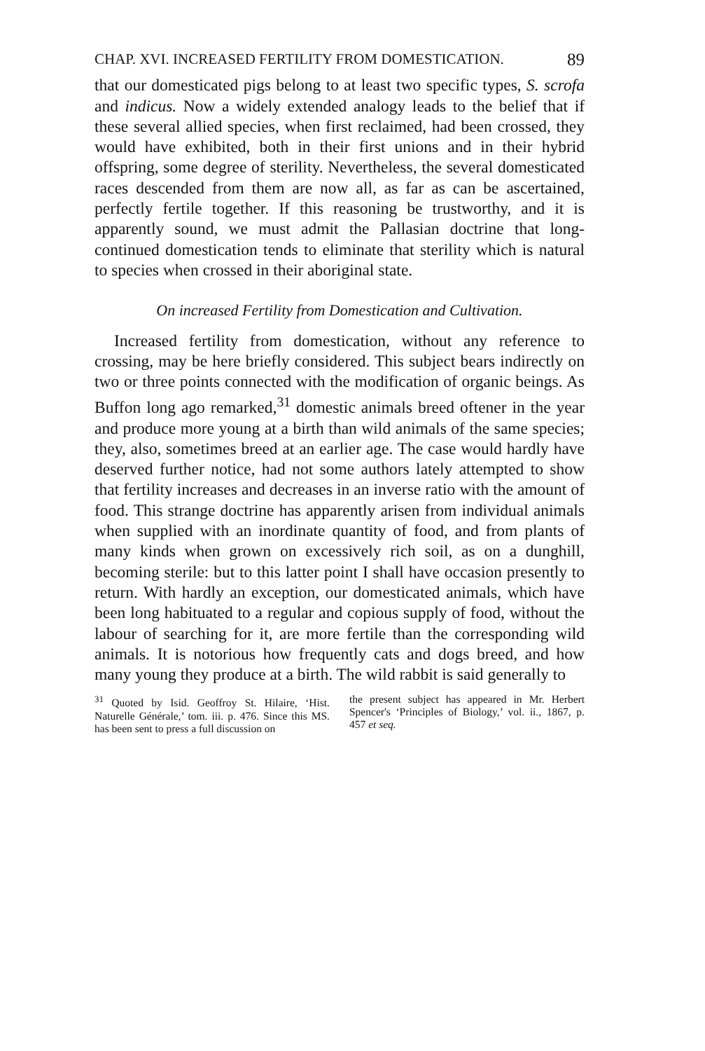CHAP. XVI. INCREASED FERTILITY FROM DOMESTICATION. 89
that our domesticated pigs belong to at least two specific types, S. scrofa and indicus. Now a widely extended analogy leads to the belief that if these several allied species, when first reclaimed, had been crossed, they would have exhibited, both in their first unions and in their hybrid offspring, some degree of sterility. Nevertheless, the several domesticated races descended from them are now all, as far as can be ascertained, perfectly fertile together. If this reasoning be trustworthy, and it is apparently sound, we must admit the Pallasian doctrine that long-continued domestication tends to eliminate that sterility which is natural to species when crossed in their aboriginal state.
On increased Fertility from Domestication and Cultivation.
Increased fertility from domestication, without any reference to crossing, may be here briefly considered. This subject bears indirectly on two or three points connected with the modification of organic beings. As Buffon long ago remarked,<sup>31</sup> domestic animals breed oftener in the year and produce more young at a birth than wild animals of the same species; they, also, sometimes breed at an earlier age. The case would hardly have deserved further notice, had not some authors lately attempted to show that fertility increases and decreases in an inverse ratio with the amount of food. This strange doctrine has apparently arisen from individual animals when supplied with an inordinate quantity of food, and from plants of many kinds when grown on excessively rich soil, as on a dunghill, becoming sterile: but to this latter point I shall have occasion presently to return. With hardly an exception, our domesticated animals, which have been long habituated to a regular and copious supply of food, without the labour of searching for it, are more fertile than the corresponding wild animals. It is notorious how frequently cats and dogs breed, and how many young they produce at a birth. The wild rabbit is said generally to
<sup>31</sup> Quoted by Isid. Geoffroy St. Hilaire, ‘Hist. Naturelle Générale,’ tom. iii. p. 476. Since this MS. has been sent to press a full discussion on
the present subject has appeared in Mr. Herbert Spencer's ‘Principles of Biology,’ vol. ii., 1867, p. 457 et seq.